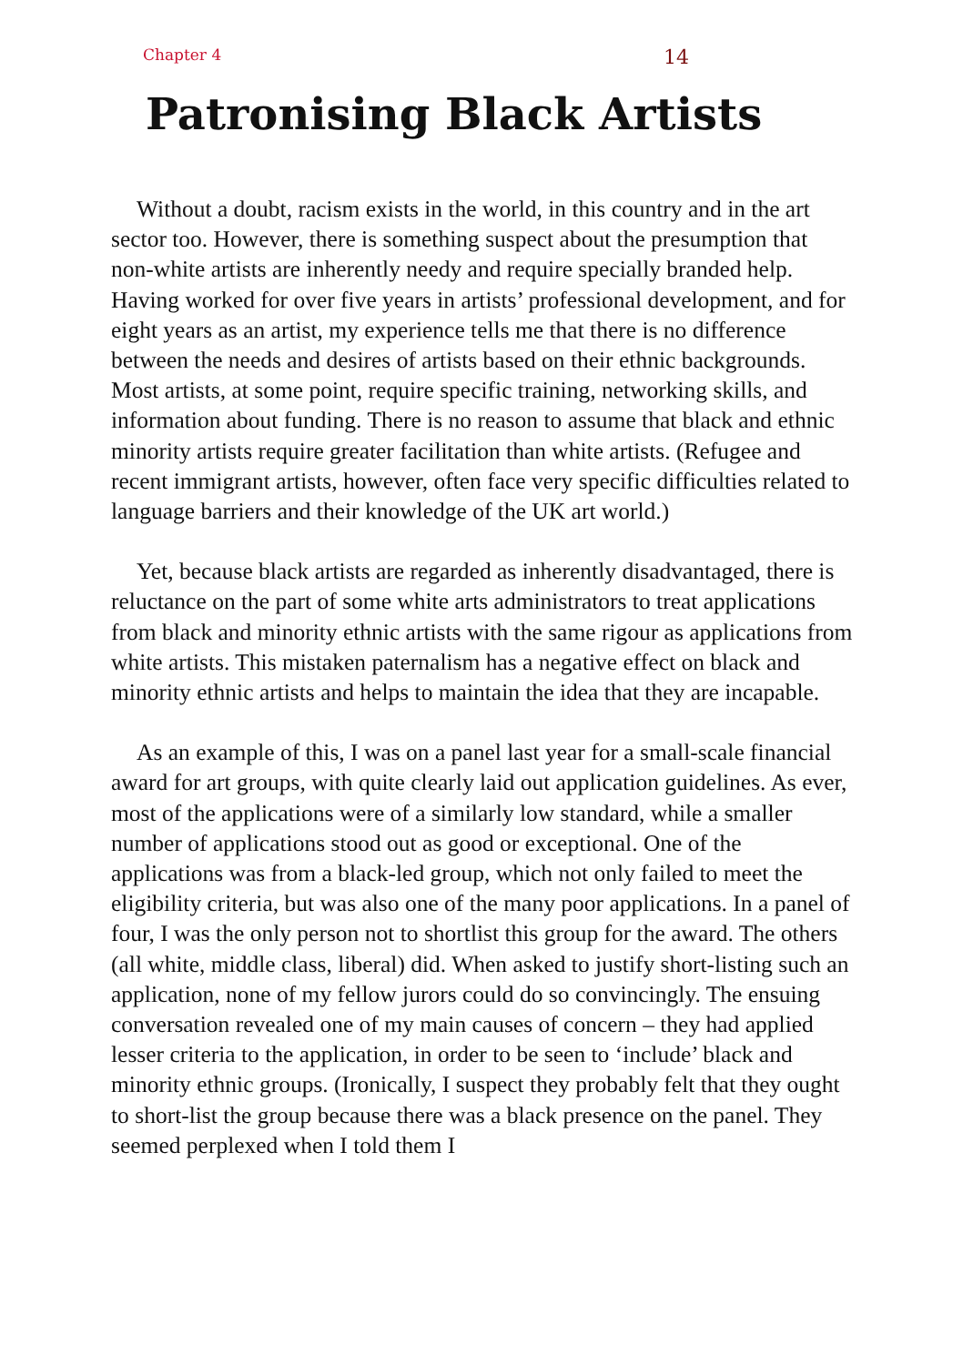Chapter 4 14
Patronising Black Artists
Without a doubt, racism exists in the world, in this country and in the art sector too. However, there is something suspect about the presumption that non-white artists are inherently needy and require specially branded help. Having worked for over five years in artists’ professional development, and for eight years as an artist, my experience tells me that there is no difference between the needs and desires of artists based on their ethnic backgrounds. Most artists, at some point, require specific training, networking skills, and information about funding. There is no reason to assume that black and ethnic minority artists require greater facilitation than white artists. (Refugee and recent immigrant artists, however, often face very specific difficulties related to language barriers and their knowledge of the UK art world.)
Yet, because black artists are regarded as inherently disadvantaged, there is reluctance on the part of some white arts administrators to treat applications from black and minority ethnic artists with the same rigour as applications from white artists. This mistaken paternalism has a negative effect on black and minority ethnic artists and helps to maintain the idea that they are incapable.
As an example of this, I was on a panel last year for a small-scale financial award for art groups, with quite clearly laid out application guidelines. As ever, most of the applications were of a similarly low standard, while a smaller number of applications stood out as good or exceptional. One of the applications was from a black-led group, which not only failed to meet the eligibility criteria, but was also one of the many poor applications. In a panel of four, I was the only person not to shortlist this group for the award. The others (all white, middle class, liberal) did. When asked to justify short-listing such an application, none of my fellow jurors could do so convincingly. The ensuing conversation revealed one of my main causes of concern – they had applied lesser criteria to the application, in order to be seen to ‘include’ black and minority ethnic groups. (Ironically, I suspect they probably felt that they ought to short-list the group because there was a black presence on the panel. They seemed perplexed when I told them I